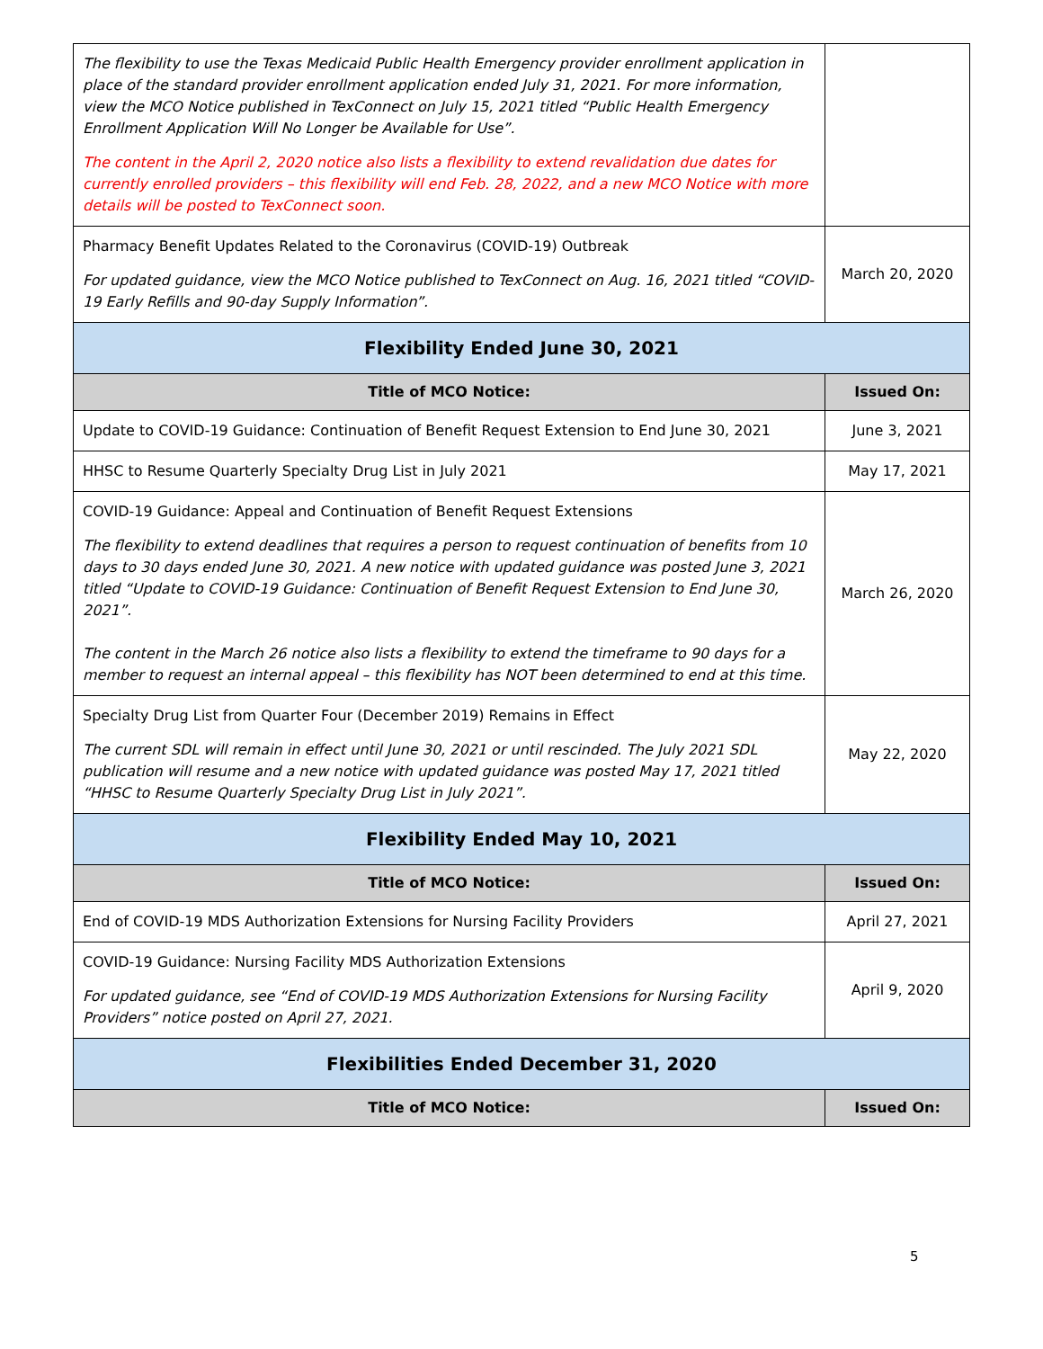| The flexibility to use the Texas Medicaid Public Health Emergency provider enrollment application in place of the standard provider enrollment application ended July 31, 2021. For more information, view the MCO Notice published in TexConnect on July 15, 2021 titled “Public Health Emergency Enrollment Application Will No Longer be Available for Use”. The content in the April 2, 2020 notice also lists a flexibility to extend revalidation due dates for currently enrolled providers – this flexibility will end Feb. 28, 2022, and a new MCO Notice with more details will be posted to TexConnect soon. | |
| Pharmacy Benefit Updates Related to the Coronavirus (COVID-19) Outbreak For updated guidance, view the MCO Notice published to TexConnect on Aug. 16, 2021 titled “COVID-19 Early Refills and 90-day Supply Information”. | March 20, 2020 |
| Flexibility Ended June 30, 2021 | |
| Title of MCO Notice: | Issued On: |
| Update to COVID-19 Guidance: Continuation of Benefit Request Extension to End June 30, 2021 | June 3, 2021 |
| HHSC to Resume Quarterly Specialty Drug List in July 2021 | May 17, 2021 |
| COVID-19 Guidance: Appeal and Continuation of Benefit Request Extensions The flexibility to extend deadlines that requires a person to request continuation of benefits from 10 days to 30 days ended June 30, 2021. A new notice with updated guidance was posted June 3, 2021 titled “Update to COVID-19 Guidance: Continuation of Benefit Request Extension to End June 30, 2021”. The content in the March 26 notice also lists a flexibility to extend the timeframe to 90 days for a member to request an internal appeal – this flexibility has NOT been determined to end at this time. | March 26, 2020 |
| Specialty Drug List from Quarter Four (December 2019) Remains in Effect The current SDL will remain in effect until June 30, 2021 or until rescinded. The July 2021 SDL publication will resume and a new notice with updated guidance was posted May 17, 2021 titled “HHSC to Resume Quarterly Specialty Drug List in July 2021”. | May 22, 2020 |
| Flexibility Ended May 10, 2021 | |
| Title of MCO Notice: | Issued On: |
| End of COVID-19 MDS Authorization Extensions for Nursing Facility Providers | April 27, 2021 |
| COVID-19 Guidance: Nursing Facility MDS Authorization Extensions For updated guidance, see “End of COVID-19 MDS Authorization Extensions for Nursing Facility Providers” notice posted on April 27, 2021. | April 9, 2020 |
| Flexibilities Ended December 31, 2020 | |
| Title of MCO Notice: | Issued On: |
5